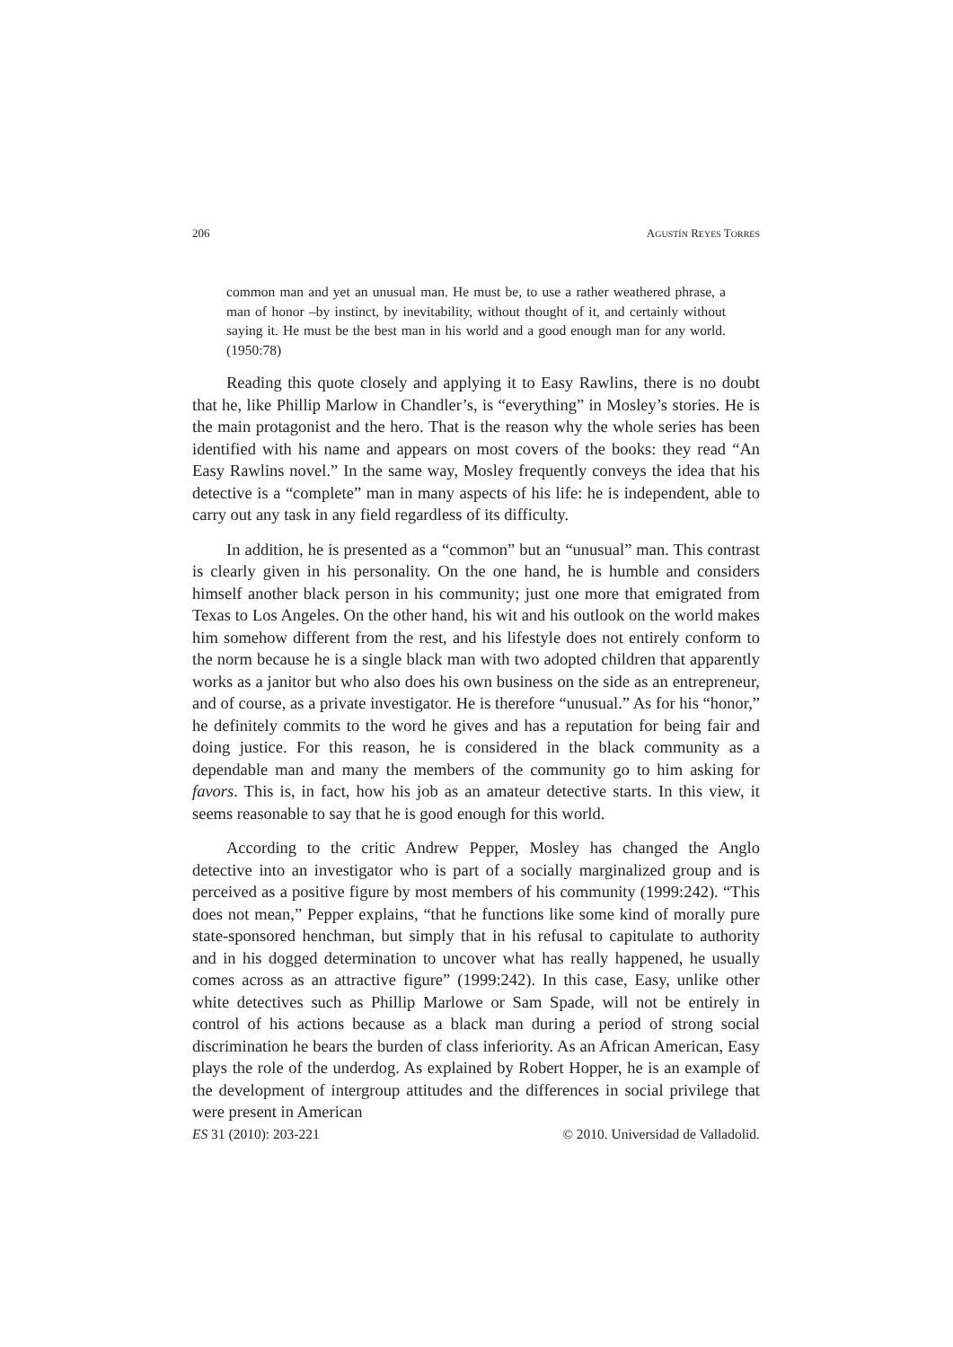206 AGUSTÍN REYES TORRES
common man and yet an unusual man. He must be, to use a rather weathered phrase, a man of honor –by instinct, by inevitability, without thought of it, and certainly without saying it. He must be the best man in his world and a good enough man for any world. (1950:78)
Reading this quote closely and applying it to Easy Rawlins, there is no doubt that he, like Phillip Marlow in Chandler’s, is “everything” in Mosley’s stories. He is the main protagonist and the hero. That is the reason why the whole series has been identified with his name and appears on most covers of the books: they read “An Easy Rawlins novel.” In the same way, Mosley frequently conveys the idea that his detective is a “complete” man in many aspects of his life: he is independent, able to carry out any task in any field regardless of its difficulty.
In addition, he is presented as a “common” but an “unusual” man. This contrast is clearly given in his personality. On the one hand, he is humble and considers himself another black person in his community; just one more that emigrated from Texas to Los Angeles. On the other hand, his wit and his outlook on the world makes him somehow different from the rest, and his lifestyle does not entirely conform to the norm because he is a single black man with two adopted children that apparently works as a janitor but who also does his own business on the side as an entrepreneur, and of course, as a private investigator. He is therefore “unusual.” As for his “honor,” he definitely commits to the word he gives and has a reputation for being fair and doing justice. For this reason, he is considered in the black community as a dependable man and many the members of the community go to him asking for favors. This is, in fact, how his job as an amateur detective starts. In this view, it seems reasonable to say that he is good enough for this world.
According to the critic Andrew Pepper, Mosley has changed the Anglo detective into an investigator who is part of a socially marginalized group and is perceived as a positive figure by most members of his community (1999:242). “This does not mean,” Pepper explains, “that he functions like some kind of morally pure state-sponsored henchman, but simply that in his refusal to capitulate to authority and in his dogged determination to uncover what has really happened, he usually comes across as an attractive figure” (1999:242). In this case, Easy, unlike other white detectives such as Phillip Marlowe or Sam Spade, will not be entirely in control of his actions because as a black man during a period of strong social discrimination he bears the burden of class inferiority. As an African American, Easy plays the role of the underdog. As explained by Robert Hopper, he is an example of the development of intergroup attitudes and the differences in social privilege that were present in American
ES 31 (2010): 203-221 © 2010. Universidad de Valladolid.